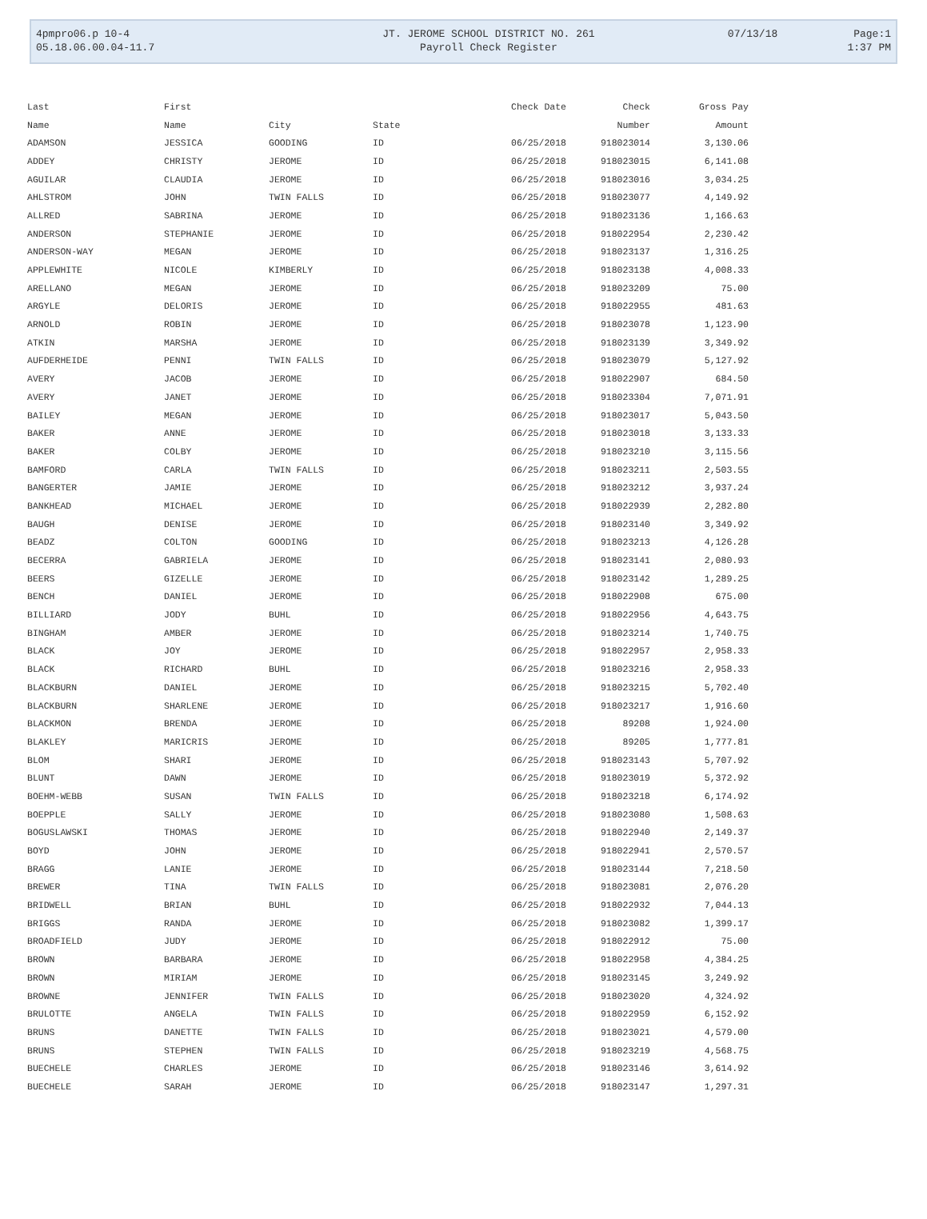| 4pmpro06.p 10-4 | JT. JEROME SCHOOL DISTRICT NO. 261 | 07/13/18 | Page:1 |
| 05.18.06.00.04-11.7 | Payroll Check Register | | 1:37 PM |
| Last | First | | | Check Date | Check | Gross Pay |
| --- | --- | --- | --- | --- | --- | --- |
| Name | Name | City | State | | Number | Amount |
| ADAMSON | JESSICA | GOODING | ID | 06/25/2018 | 918023014 | 3,130.06 |
| ADDEY | CHRISTY | JEROME | ID | 06/25/2018 | 918023015 | 6,141.08 |
| AGUILAR | CLAUDIA | JEROME | ID | 06/25/2018 | 918023016 | 3,034.25 |
| AHLSTROM | JOHN | TWIN FALLS | ID | 06/25/2018 | 918023077 | 4,149.92 |
| ALLRED | SABRINA | JEROME | ID | 06/25/2018 | 918023136 | 1,166.63 |
| ANDERSON | STEPHANIE | JEROME | ID | 06/25/2018 | 918022954 | 2,230.42 |
| ANDERSON-WAY | MEGAN | JEROME | ID | 06/25/2018 | 918023137 | 1,316.25 |
| APPLEWHITE | NICOLE | KIMBERLY | ID | 06/25/2018 | 918023138 | 4,008.33 |
| ARELLANO | MEGAN | JEROME | ID | 06/25/2018 | 918023209 | 75.00 |
| ARGYLE | DELORIS | JEROME | ID | 06/25/2018 | 918022955 | 481.63 |
| ARNOLD | ROBIN | JEROME | ID | 06/25/2018 | 918023078 | 1,123.90 |
| ATKIN | MARSHA | JEROME | ID | 06/25/2018 | 918023139 | 3,349.92 |
| AUFDERHEIDE | PENNI | TWIN FALLS | ID | 06/25/2018 | 918023079 | 5,127.92 |
| AVERY | JACOB | JEROME | ID | 06/25/2018 | 918022907 | 684.50 |
| AVERY | JANET | JEROME | ID | 06/25/2018 | 918023304 | 7,071.91 |
| BAILEY | MEGAN | JEROME | ID | 06/25/2018 | 918023017 | 5,043.50 |
| BAKER | ANNE | JEROME | ID | 06/25/2018 | 918023018 | 3,133.33 |
| BAKER | COLBY | JEROME | ID | 06/25/2018 | 918023210 | 3,115.56 |
| BAMFORD | CARLA | TWIN FALLS | ID | 06/25/2018 | 918023211 | 2,503.55 |
| BANGERTER | JAMIE | JEROME | ID | 06/25/2018 | 918023212 | 3,937.24 |
| BANKHEAD | MICHAEL | JEROME | ID | 06/25/2018 | 918022939 | 2,282.80 |
| BAUGH | DENISE | JEROME | ID | 06/25/2018 | 918023140 | 3,349.92 |
| BEADZ | COLTON | GOODING | ID | 06/25/2018 | 918023213 | 4,126.28 |
| BECERRA | GABRIELA | JEROME | ID | 06/25/2018 | 918023141 | 2,080.93 |
| BEERS | GIZELLE | JEROME | ID | 06/25/2018 | 918023142 | 1,289.25 |
| BENCH | DANIEL | JEROME | ID | 06/25/2018 | 918022908 | 675.00 |
| BILLIARD | JODY | BUHL | ID | 06/25/2018 | 918022956 | 4,643.75 |
| BINGHAM | AMBER | JEROME | ID | 06/25/2018 | 918023214 | 1,740.75 |
| BLACK | JOY | JEROME | ID | 06/25/2018 | 918022957 | 2,958.33 |
| BLACK | RICHARD | BUHL | ID | 06/25/2018 | 918023216 | 2,958.33 |
| BLACKBURN | DANIEL | JEROME | ID | 06/25/2018 | 918023215 | 5,702.40 |
| BLACKBURN | SHARLENE | JEROME | ID | 06/25/2018 | 918023217 | 1,916.60 |
| BLACKMON | BRENDA | JEROME | ID | 06/25/2018 | 89208 | 1,924.00 |
| BLAKLEY | MARICRIS | JEROME | ID | 06/25/2018 | 89205 | 1,777.81 |
| BLOM | SHARI | JEROME | ID | 06/25/2018 | 918023143 | 5,707.92 |
| BLUNT | DAWN | JEROME | ID | 06/25/2018 | 918023019 | 5,372.92 |
| BOEHM-WEBB | SUSAN | TWIN FALLS | ID | 06/25/2018 | 918023218 | 6,174.92 |
| BOEPPLE | SALLY | JEROME | ID | 06/25/2018 | 918023080 | 1,508.63 |
| BOGUSLAWSKI | THOMAS | JEROME | ID | 06/25/2018 | 918022940 | 2,149.37 |
| BOYD | JOHN | JEROME | ID | 06/25/2018 | 918022941 | 2,570.57 |
| BRAGG | LANIE | JEROME | ID | 06/25/2018 | 918023144 | 7,218.50 |
| BREWER | TINA | TWIN FALLS | ID | 06/25/2018 | 918023081 | 2,076.20 |
| BRIDWELL | BRIAN | BUHL | ID | 06/25/2018 | 918022932 | 7,044.13 |
| BRIGGS | RANDA | JEROME | ID | 06/25/2018 | 918023082 | 1,399.17 |
| BROADFIELD | JUDY | JEROME | ID | 06/25/2018 | 918022912 | 75.00 |
| BROWN | BARBARA | JEROME | ID | 06/25/2018 | 918022958 | 4,384.25 |
| BROWN | MIRIAM | JEROME | ID | 06/25/2018 | 918023145 | 3,249.92 |
| BROWNE | JENNIFER | TWIN FALLS | ID | 06/25/2018 | 918023020 | 4,324.92 |
| BRULOTTE | ANGELA | TWIN FALLS | ID | 06/25/2018 | 918022959 | 6,152.92 |
| BRUNS | DANETTE | TWIN FALLS | ID | 06/25/2018 | 918023021 | 4,579.00 |
| BRUNS | STEPHEN | TWIN FALLS | ID | 06/25/2018 | 918023219 | 4,568.75 |
| BUECHELE | CHARLES | JEROME | ID | 06/25/2018 | 918023146 | 3,614.92 |
| BUECHELE | SARAH | JEROME | ID | 06/25/2018 | 918023147 | 1,297.31 |